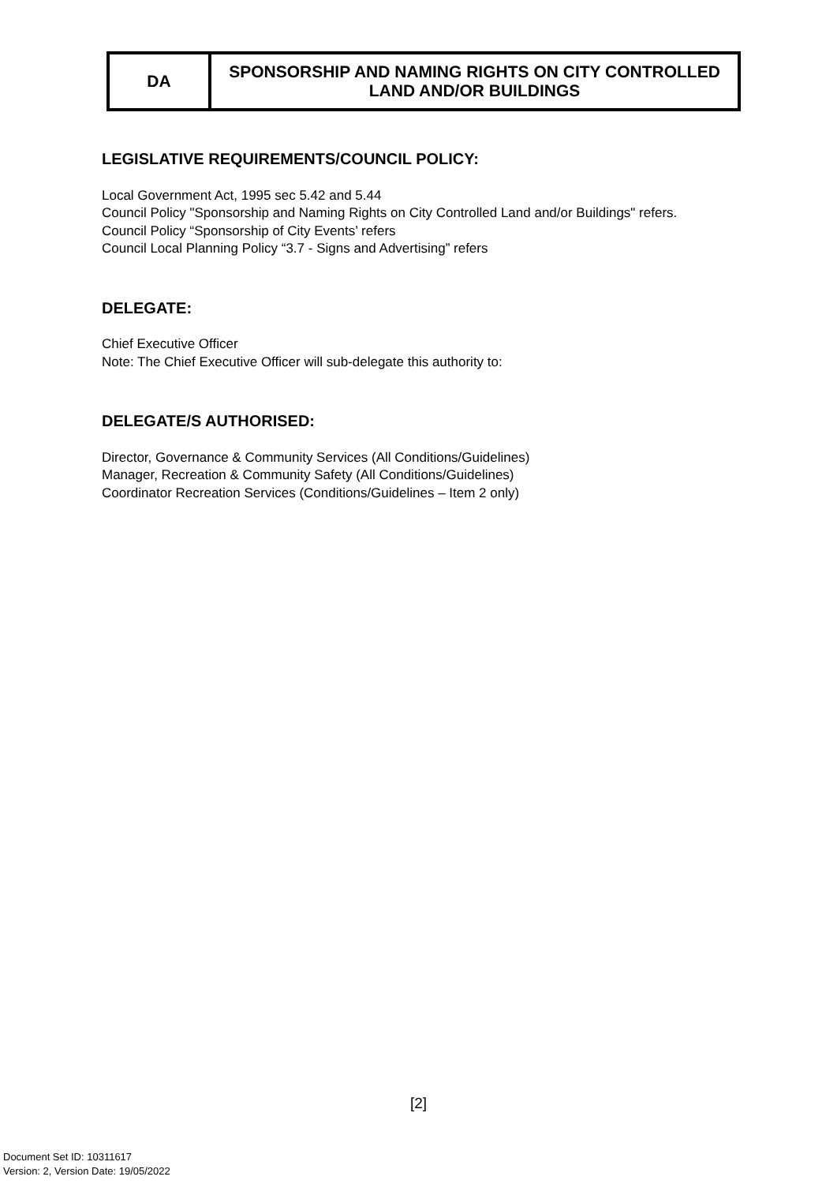| DA | SPONSORSHIP AND NAMING RIGHTS ON CITY CONTROLLED LAND AND/OR BUILDINGS |
LEGISLATIVE REQUIREMENTS/COUNCIL POLICY:
Local Government Act, 1995 sec 5.42 and 5.44
Council Policy "Sponsorship and Naming Rights on City Controlled Land and/or Buildings" refers.
Council Policy “Sponsorship of City Events’ refers
Council Local Planning Policy “3.7 - Signs and Advertising” refers
DELEGATE:
Chief Executive Officer
Note: The Chief Executive Officer will sub-delegate this authority to:
DELEGATE/S AUTHORISED:
Director, Governance & Community Services (All Conditions/Guidelines)
Manager, Recreation & Community Safety (All Conditions/Guidelines)
Coordinator Recreation Services (Conditions/Guidelines – Item 2 only)
[2]
Document Set ID: 10311617
Version: 2, Version Date: 19/05/2022